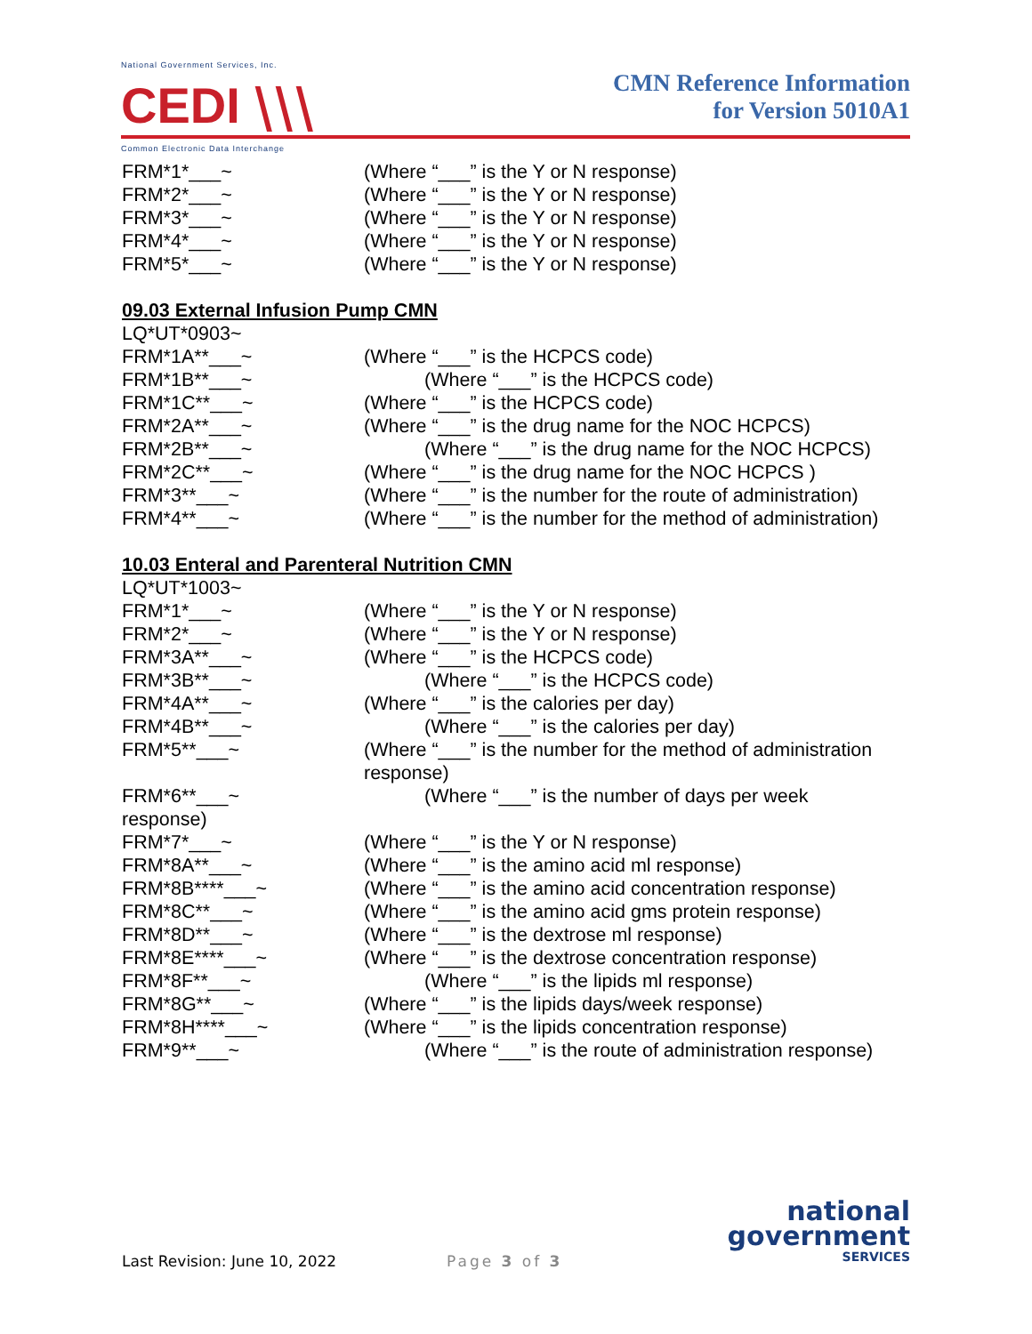National Government Services, Inc.
CEDI ⧵⧵⧵
Common Electronic Data Interchange
CMN Reference Information
for Version 5010A1
FRM*1*___~ (Where “___” is the Y or N response)
FRM*2*___~ (Where “___” is the Y or N response)
FRM*3*___~ (Where “___” is the Y or N response)
FRM*4*___~ (Where “___” is the Y or N response)
FRM*5*___~ (Where “___” is the Y or N response)
09.03 External Infusion Pump CMN
LQ*UT*0903~
FRM*1A**___~ (Where “___” is the HCPCS code)
FRM*1B**___~ (Where “___” is the HCPCS code)
FRM*1C**___~ (Where “___” is the HCPCS code)
FRM*2A**___~ (Where “___” is the drug name for the NOC HCPCS)
FRM*2B**___~ (Where “___” is the drug name for the NOC HCPCS)
FRM*2C**___~ (Where “___” is the drug name for the NOC HCPCS )
FRM*3**___~ (Where “___” is the number for the route of administration)
FRM*4**___~ (Where “___” is the number for the method of administration)
10.03 Enteral and Parenteral Nutrition CMN
LQ*UT*1003~
FRM*1*___~ (Where “___” is the Y or N response)
FRM*2*___~ (Where “___” is the Y or N response)
FRM*3A**___~ (Where “___” is the HCPCS code)
FRM*3B**___~ (Where “___” is the HCPCS code)
FRM*4A**___~ (Where “___” is the calories per day)
FRM*4B**___~ (Where “___” is the calories per day)
FRM*5**___~ (Where “___” is the number for the method of administration response)
FRM*6**___~
response)
(Where “___” is the number of days per week
FRM*7*___~ (Where “___” is the Y or N response)
FRM*8A**___~ (Where “___” is the amino acid ml response)
FRM*8B****___~ (Where “___” is the amino acid concentration response)
FRM*8C**___~ (Where “___” is the amino acid gms protein response)
FRM*8D**___~ (Where “___” is the dextrose ml response)
FRM*8E****___~ (Where “___” is the dextrose concentration response)
FRM*8F**___~ (Where “___” is the lipids ml response)
FRM*8G**___~ (Where “___” is the lipids days/week response)
FRM*8H****___~ (Where “___” is the lipids concentration response)
FRM*9**___~ (Where “___” is the route of administration response)
Last Revision: June 10, 2022 Page 3 of 3
national
government
SERVICES